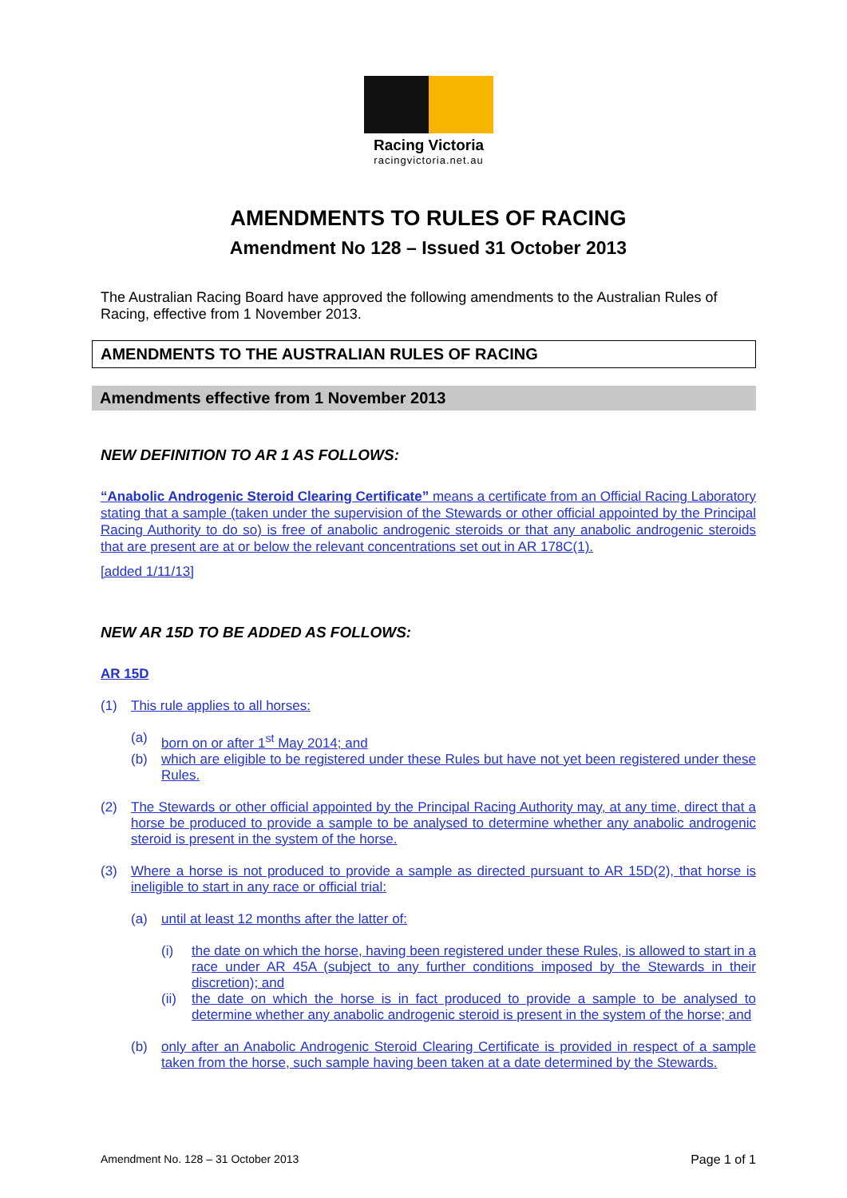Racing Victoria
racingvictoria.net.au
AMENDMENTS TO RULES OF RACING
Amendment No 128 – Issued 31 October 2013
The Australian Racing Board have approved the following amendments to the Australian Rules of Racing, effective from 1 November 2013.
AMENDMENTS TO THE AUSTRALIAN RULES OF RACING
Amendments effective from 1 November 2013
NEW DEFINITION TO AR 1 AS FOLLOWS:
“Anabolic Androgenic Steroid Clearing Certificate” means a certificate from an Official Racing Laboratory stating that a sample (taken under the supervision of the Stewards or other official appointed by the Principal Racing Authority to do so) is free of anabolic androgenic steroids or that any anabolic androgenic steroids that are present are at or below the relevant concentrations set out in AR 178C(1).
[added 1/11/13]
NEW AR 15D TO BE ADDED AS FOLLOWS:
AR 15D
(1) This rule applies to all horses:
(a) born on or after 1<sup>st</sup> May 2014; and
(b) which are eligible to be registered under these Rules but have not yet been registered under these Rules.
(2) The Stewards or other official appointed by the Principal Racing Authority may, at any time, direct that a horse be produced to provide a sample to be analysed to determine whether any anabolic androgenic steroid is present in the system of the horse.
(3) Where a horse is not produced to provide a sample as directed pursuant to AR 15D(2), that horse is ineligible to start in any race or official trial:
(a) until at least 12 months after the latter of:
(i) the date on which the horse, having been registered under these Rules, is allowed to start in a race under AR 45A (subject to any further conditions imposed by the Stewards in their discretion); and
(ii) the date on which the horse is in fact produced to provide a sample to be analysed to determine whether any anabolic androgenic steroid is present in the system of the horse; and
(b) only after an Anabolic Androgenic Steroid Clearing Certificate is provided in respect of a sample taken from the horse, such sample having been taken at a date determined by the Stewards.
Amendment No. 128 – 31 October 2013 Page 1 of 1